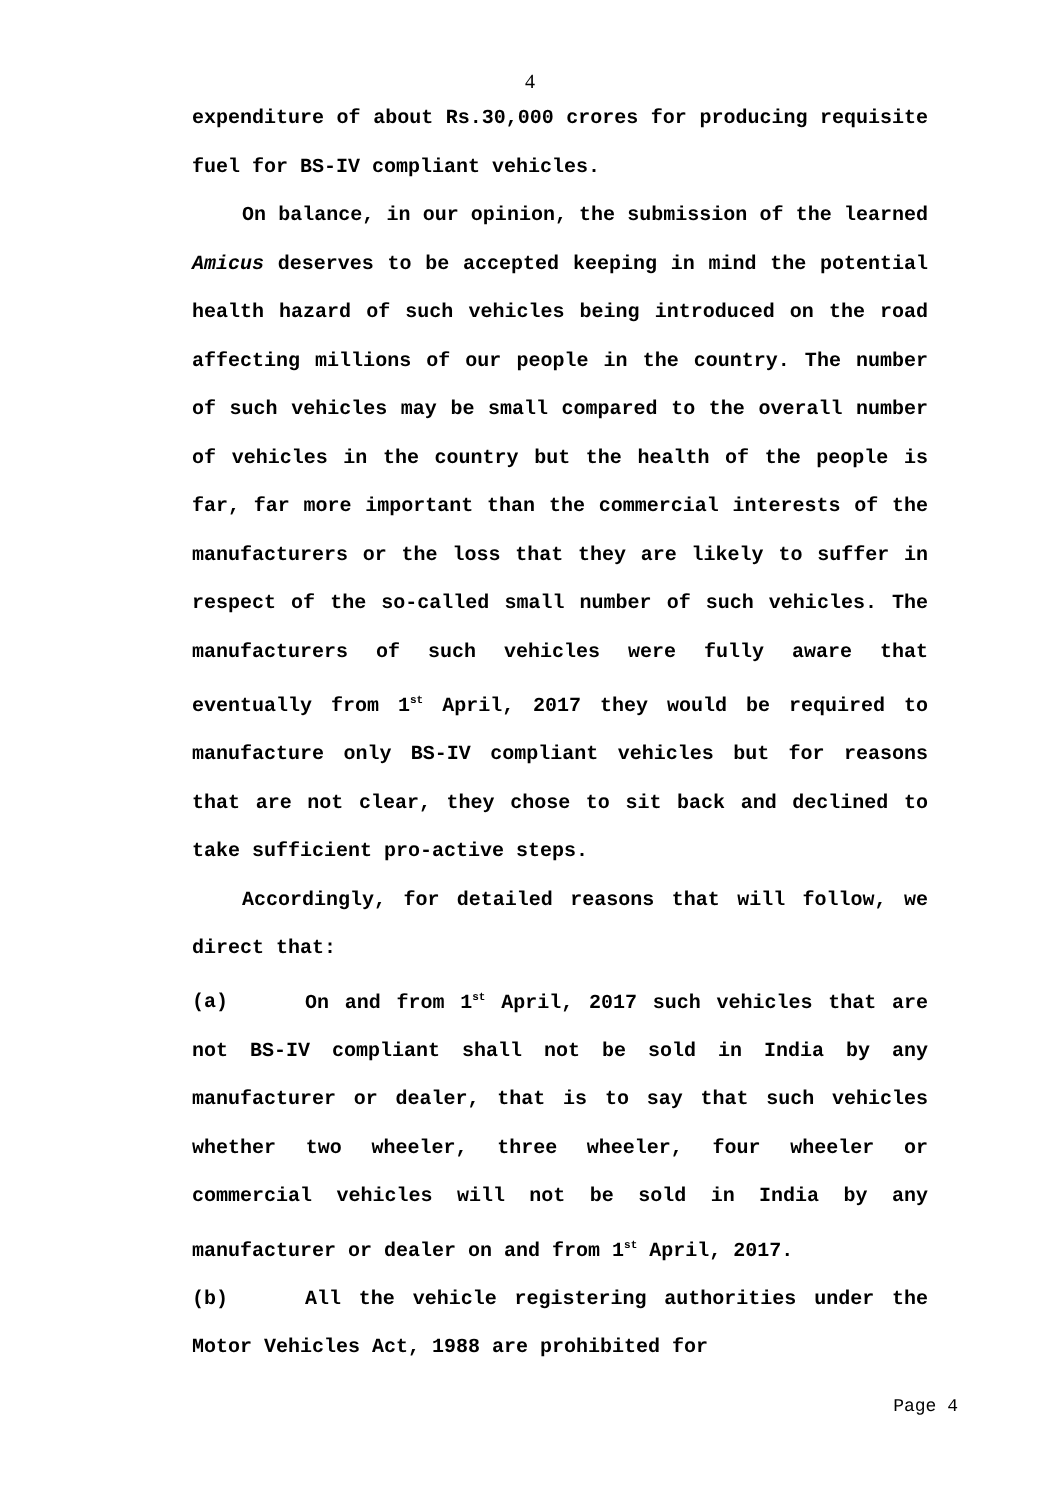4
expenditure of about Rs.30,000 crores for producing requisite fuel for BS-IV compliant vehicles.
On balance, in our opinion, the submission of the learned Amicus deserves to be accepted keeping in mind the potential health hazard of such vehicles being introduced on the road affecting millions of our people in the country. The number of such vehicles may be small compared to the overall number of vehicles in the country but the health of the people is far, far more important than the commercial interests of the manufacturers or the loss that they are likely to suffer in respect of the so-called small number of such vehicles. The manufacturers of such vehicles were fully aware that eventually from 1<sup>st</sup> April, 2017 they would be required to manufacture only BS-IV compliant vehicles but for reasons that are not clear, they chose to sit back and declined to take sufficient pro-active steps.
Accordingly, for detailed reasons that will follow, we direct that:
(a) On and from 1<sup>st</sup> April, 2017 such vehicles that are not BS-IV compliant shall not be sold in India by any manufacturer or dealer, that is to say that such vehicles whether two wheeler, three wheeler, four wheeler or commercial vehicles will not be sold in India by any manufacturer or dealer on and from 1<sup>st</sup> April, 2017.
(b) All the vehicle registering authorities under the Motor Vehicles Act, 1988 are prohibited for
Page 4